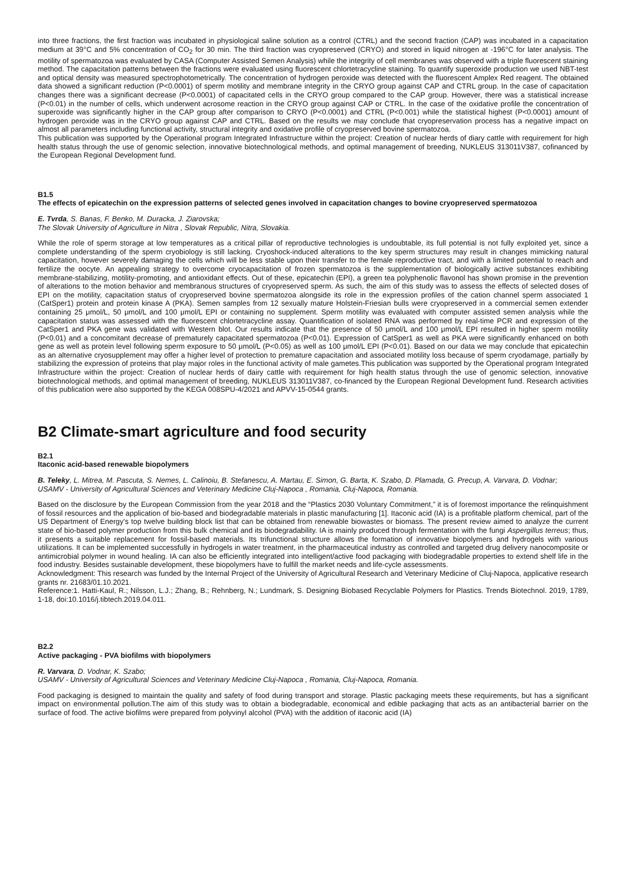into three fractions, the first fraction was incubated in physiological saline solution as a control (CTRL) and the second fraction (CAP) was incubated in a capacitation medium at 39°C and 5% concentration of CO<sub>2</sub> for 30 min. The third fraction was cryopreserved (CRYO) and stored in liquid nitrogen at -196°C for later analysis. The motility of spermatozoa was evaluated by CASA (Computer Assisted Semen Analysis) while the integrity of cell membranes was observed with a triple fluorescent staining method. The capacitation patterns between the fractions were evaluated using fluorescent chlortetracycline staining. To quantify superoxide production we used NBT-test and optical density was measured spectrophotometrically. The concentration of hydrogen peroxide was detected with the fluorescent Amplex Red reagent. The obtained data showed a significant reduction (P<0.0001) of sperm motility and membrane integrity in the CRYO group against CAP and CTRL group. In the case of capacitation changes there was a significant decrease (P<0.0001) of capacitated cells in the CRYO group compared to the CAP group. However, there was a statistical increase (P<0.01) in the number of cells, which underwent acrosome reaction in the CRYO group against CAP or CTRL. In the case of the oxidative profile the concentration of superoxide was significantly higher in the CAP group after comparison to CRYO (P<0.0001) and CTRL (P<0.001) while the statistical highest (P<0.0001) amount of hydrogen peroxide was in the CRYO group against CAP and CTRL. Based on the results we may conclude that cryopreservation process has a negative impact on almost all parameters including functional activity, structural integrity and oxidative profile of cryopreserved bovine spermatozoa.
This publication was supported by the Operational program Integrated Infrastructure within the project: Creation of nuclear herds of diary cattle with requirement for high health status through the use of genomic selection, innovative biotechnological methods, and optimal management of breeding, NUKLEUS 313011V387, cofinanced by the European Regional Development fund.
B1.5
The effects of epicatechin on the expression patterns of selected genes involved in capacitation changes to bovine cryopreserved spermatozoa
E. Tvrda, S. Banas, F. Benko, M. Duracka, J. Ziarovska;
The Slovak University of Agriculture in Nitra , Slovak Republic, Nitra, Slovakia.
While the role of sperm storage at low temperatures as a critical pillar of reproductive technologies is undoubtable, its full potential is not fully exploited yet, since a complete understanding of the sperm cryobiology is still lacking. Cryoshock-induced alterations to the key sperm structures may result in changes mimicking natural capacitation, however severely damaging the cells which will be less stable upon their transfer to the female reproductive tract, and with a limited potential to reach and fertilize the oocyte. An appealing strategy to overcome cryocapacitation of frozen spermatozoa is the supplementation of biologically active substances exhibiting membrane-stabilizing, motility-promoting, and antioxidant effects. Out of these, epicatechin (EPI), a green tea polyphenolic flavonol has shown promise in the prevention of alterations to the motion behavior and membranous structures of cryopreserved sperm. As such, the aim of this study was to assess the effects of selected doses of EPI on the motility, capacitation status of cryopreserved bovine spermatozoa alongside its role in the expression profiles of the cation channel sperm associated 1 (CatSper1) protein and protein kinase A (PKA). Semen samples from 12 sexually mature Holstein-Friesian bulls were cryopreserved in a commercial semen extender containing 25 μmol/L, 50 μmol/L and 100 μmol/L EPI or containing no supplement. Sperm motility was evaluated with computer assisted semen analysis while the capacitation status was assessed with the fluorescent chlortetracycline assay. Quantification of isolated RNA was performed by real-time PCR and expression of the CatSper1 and PKA gene was validated with Western blot. Our results indicate that the presence of 50 μmol/L and 100 μmol/L EPI resulted in higher sperm motility (P<0.01) and a concomitant decrease of prematurely capacitated spermatozoa (P<0.01). Expression of CatSper1 as well as PKA were significantly enhanced on both gene as well as protein level following sperm exposure to 50 μmol/L (P<0.05) as well as 100 μmol/L EPI (P<0.01). Based on our data we may conclude that epicatechin as an alternative cryosupplement may offer a higher level of protection to premature capacitation and associated motility loss because of sperm cryodamage, partially by stabilizing the expression of proteins that play major roles in the functional activity of male gametes.This publication was supported by the Operational program Integrated Infrastructure within the project: Creation of nuclear herds of dairy cattle with requirement for high health status through the use of genomic selection, innovative biotechnological methods, and optimal management of breeding, NUKLEUS 313011V387, co-financed by the European Regional Development fund. Research activities of this publication were also supported by the KEGA 008SPU-4/2021 and APVV-15-0544 grants.
B2 Climate-smart agriculture and food security
B2.1
Itaconic acid-based renewable biopolymers
B. Teleky, L. Mitrea, M. Pascuta, S. Nemes, L. Calinoiu, B. Stefanescu, A. Martau, E. Simon, G. Barta, K. Szabo, D. Plamada, G. Precup, A. Varvara, D. Vodnar;
USAMV - University of Agricultural Sciences and Veterinary Medicine Cluj-Napoca , Romania, Cluj-Napoca, Romania.
Based on the disclosure by the European Commission from the year 2018 and the “Plastics 2030 Voluntary Commitment,” it is of foremost importance the relinquishment of fossil resources and the application of bio-based and biodegradable materials in plastic manufacturing [1]. Itaconic acid (IA) is a profitable platform chemical, part of the US Department of Energy’s top twelve building block list that can be obtained from renewable biowastes or biomass. The present review aimed to analyze the current state of bio-based polymer production from this bulk chemical and its biodegradability. IA is mainly produced through fermentation with the fungi Aspergillus terreus; thus, it presents a suitable replacement for fossil-based materials. Its trifunctional structure allows the formation of innovative biopolymers and hydrogels with various utilizations. It can be implemented successfully in hydrogels in water treatment, in the pharmaceutical industry as controlled and targeted drug delivery nanocomposite or antimicrobial polymer in wound healing. IA can also be efficiently integrated into intelligent/active food packaging with biodegradable properties to extend shelf life in the food industry. Besides sustainable development, these biopolymers have to fulfill the market needs and life-cycle assessments.
Acknowledgment: This research was funded by the Internal Project of the University of Agricultural Research and Veterinary Medicine of Cluj-Napoca, applicative research grants nr. 21683/01.10.2021.
Reference:1. Hatti-Kaul, R.; Nilsson, L.J.; Zhang, B.; Rehnberg, N.; Lundmark, S. Designing Biobased Recyclable Polymers for Plastics. Trends Biotechnol. 2019, 1789, 1-18, doi:10.1016/j.tibtech.2019.04.011.
B2.2
Active packaging - PVA biofilms with biopolymers
R. Varvara, D. Vodnar, K. Szabo;
USAMV - University of Agricultural Sciences and Veterinary Medicine Cluj-Napoca , Romania, Cluj-Napoca, Romania.
Food packaging is designed to maintain the quality and safety of food during transport and storage. Plastic packaging meets these requirements, but has a significant impact on environmental pollution.The aim of this study was to obtain a biodegradable, economical and edible packaging that acts as an antibacterial barrier on the surface of food. The active biofilms were prepared from polyvinyl alcohol (PVA) with the addition of itaconic acid (IA)